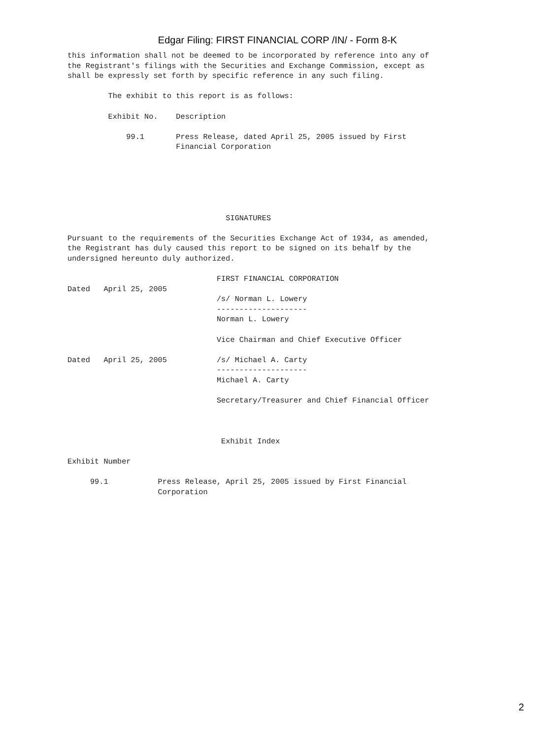Edgar Filing: FIRST FINANCIAL CORP /IN/ - Form 8-K
this information shall not be deemed to be incorporated by reference into any of
the Registrant's filings with the Securities and Exchange Commission, except as
shall be expressly set forth by specific reference in any such filing.

         The exhibit to this report is as follows:

         Exhibit No.    Description

             99.1       Press Release, dated April 25, 2005 issued by First
                        Financial Corporation






                                   SIGNATURES

Pursuant to the requirements of the Securities Exchange Act of 1934, as amended,
the Registrant has duly caused this report to be signed on its behalf by the
undersigned hereunto duly authorized.

                                 FIRST FINANCIAL CORPORATION
Dated   April 25, 2005
                                 /s/ Norman L. Lowery
                                 --------------------
                                 Norman L. Lowery

                                 Vice Chairman and Chief Executive Officer

Dated   April 25, 2005           /s/ Michael A. Carty
                                 --------------------
                                 Michael A. Carty

                                 Secretary/Treasurer and Chief Financial Officer



                                  Exhibit Index

Exhibit Number

     99.1           Press Release, April 25, 2005 issued by First Financial
                    Corporation
2